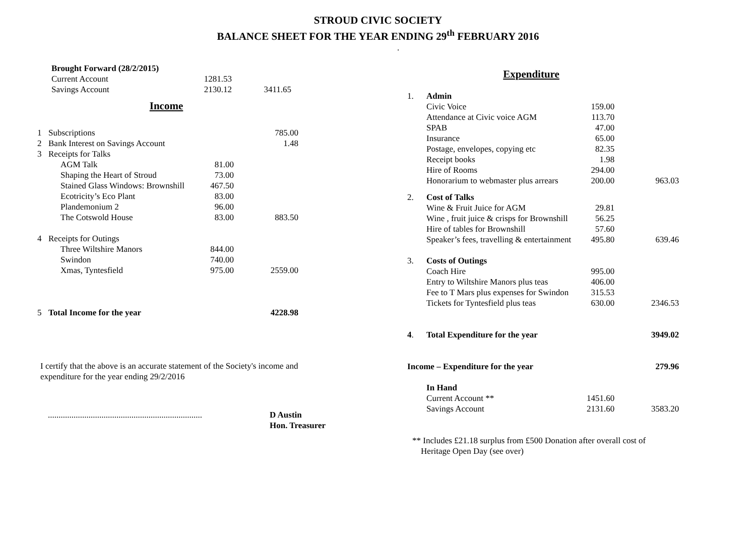STROUD CIVIC SOCIETY
BALANCE SHEET FOR THE YEAR ENDING 29<sup>th</sup> FEBRUARY 2016
.
| | Brought Forward (28/2/2015) | | |
| | Current Account | 1281.53 | |
| | Savings Account | 2130.12 | 3411.65 |
Income
| 1 | Subscriptions | | 785.00 |
| 2 | Bank Interest on Savings Account | | 1.48 |
| 3 | Receipts for Talks | | |
| | AGM Talk | 81.00 | |
| | Shaping the Heart of Stroud | 73.00 | |
| | Stained Glass Windows: Brownshill | 467.50 | |
| | Ecotricity’s Eco Plant | 83.00 | |
| | Plandemonium 2 | 96.00 | |
| | The Cotswold House | 83.00 | 883.50 |
| 4 | Receipts for Outings | | |
| | Three Wiltshire Manors | 844.00 | |
| | Swindon | 740.00 | |
| | Xmas, Tyntesfield | 975.00 | 2559.00 |
| 5 | Total Income for the year | | 4228.98 |
I certify that the above is an accurate statement of the Society's income and expenditure for the year ending 29/2/2016
........................................................................
D Austin
Hon. Treasurer
Expenditure
| 1. | Admin | | |
| | Civic Voice | 159.00 | |
| | Attendance at Civic voice AGM | 113.70 | |
| | SPAB | 47.00 | |
| | Insurance | 65.00 | |
| | Postage, envelopes, copying etc | 82.35 | |
| | Receipt books | 1.98 | |
| | Hire of Rooms | 294.00 | |
| | Honorarium to webmaster plus arrears | 200.00 | 963.03 |
| 2. | Cost of Talks | | |
| | Wine & Fruit Juice for AGM | 29.81 | |
| | Wine , fruit juice & crisps for Brownshill | 56.25 | |
| | Hire of tables for Brownshill | 57.60 | |
| | Speaker’s fees, travelling & entertainment | 495.80 | 639.46 |
| 3. | Costs of Outings | | |
| | Coach Hire | 995.00 | |
| | Entry to Wiltshire Manors plus teas | 406.00 | |
| | Fee to T Mars plus expenses for Swindon | 315.53 | |
| | Tickets for Tyntesfield plus teas | 630.00 | 2346.53 |
| 4 . | Total Expenditure for the year | | 3949.02 |
| Income – Expenditure for the year | | | 279.96 |
| | In Hand | | |
| | Current Account ** | 1451.60 | |
| | Savings Account | 2131.60 | 3583.20 |
** Includes £21.18 surplus from £500 Donation after overall cost of
Heritage Open Day (see over)